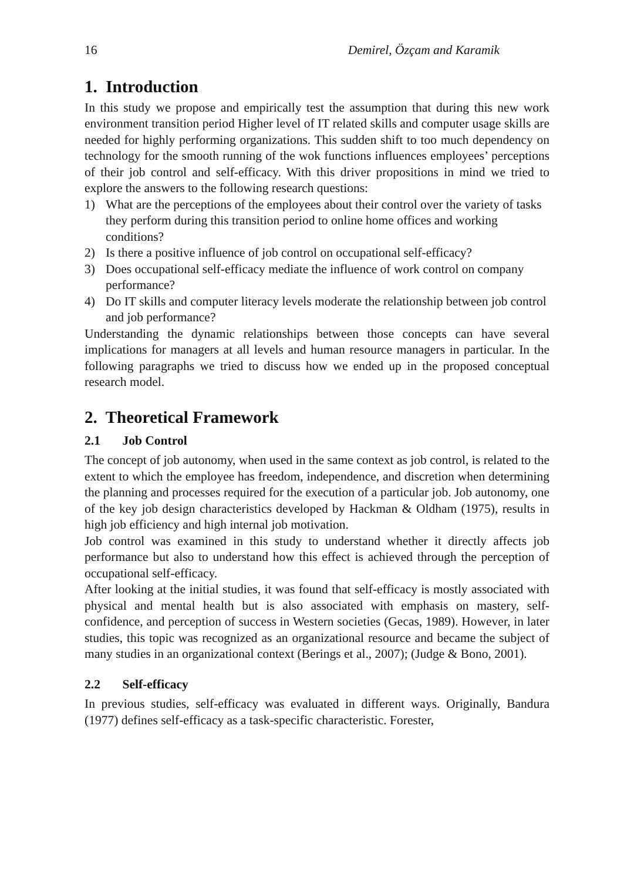16 Demirel, Özçam and Karamik
1. Introduction
In this study we propose and empirically test the assumption that during this new work environment transition period Higher level of IT related skills and computer usage skills are needed for highly performing organizations. This sudden shift to too much dependency on technology for the smooth running of the wok functions influences employees’ perceptions of their job control and self-efficacy. With this driver propositions in mind we tried to explore the answers to the following research questions:
1) What are the perceptions of the employees about their control over the variety of tasks they perform during this transition period to online home offices and working conditions?
2) Is there a positive influence of job control on occupational self-efficacy?
3) Does occupational self-efficacy mediate the influence of work control on company performance?
4) Do IT skills and computer literacy levels moderate the relationship between job control and job performance?
Understanding the dynamic relationships between those concepts can have several implications for managers at all levels and human resource managers in particular. In the following paragraphs we tried to discuss how we ended up in the proposed conceptual research model.
2. Theoretical Framework
2.1 Job Control
The concept of job autonomy, when used in the same context as job control, is related to the extent to which the employee has freedom, independence, and discretion when determining the planning and processes required for the execution of a particular job. Job autonomy, one of the key job design characteristics developed by Hackman & Oldham (1975), results in high job efficiency and high internal job motivation.
Job control was examined in this study to understand whether it directly affects job performance but also to understand how this effect is achieved through the perception of occupational self-efficacy.
After looking at the initial studies, it was found that self-efficacy is mostly associated with physical and mental health but is also associated with emphasis on mastery, self-confidence, and perception of success in Western societies (Gecas, 1989). However, in later studies, this topic was recognized as an organizational resource and became the subject of many studies in an organizational context (Berings et al., 2007); (Judge & Bono, 2001).
2.2 Self-efficacy
In previous studies, self-efficacy was evaluated in different ways. Originally, Bandura (1977) defines self-efficacy as a task-specific characteristic. Forester,